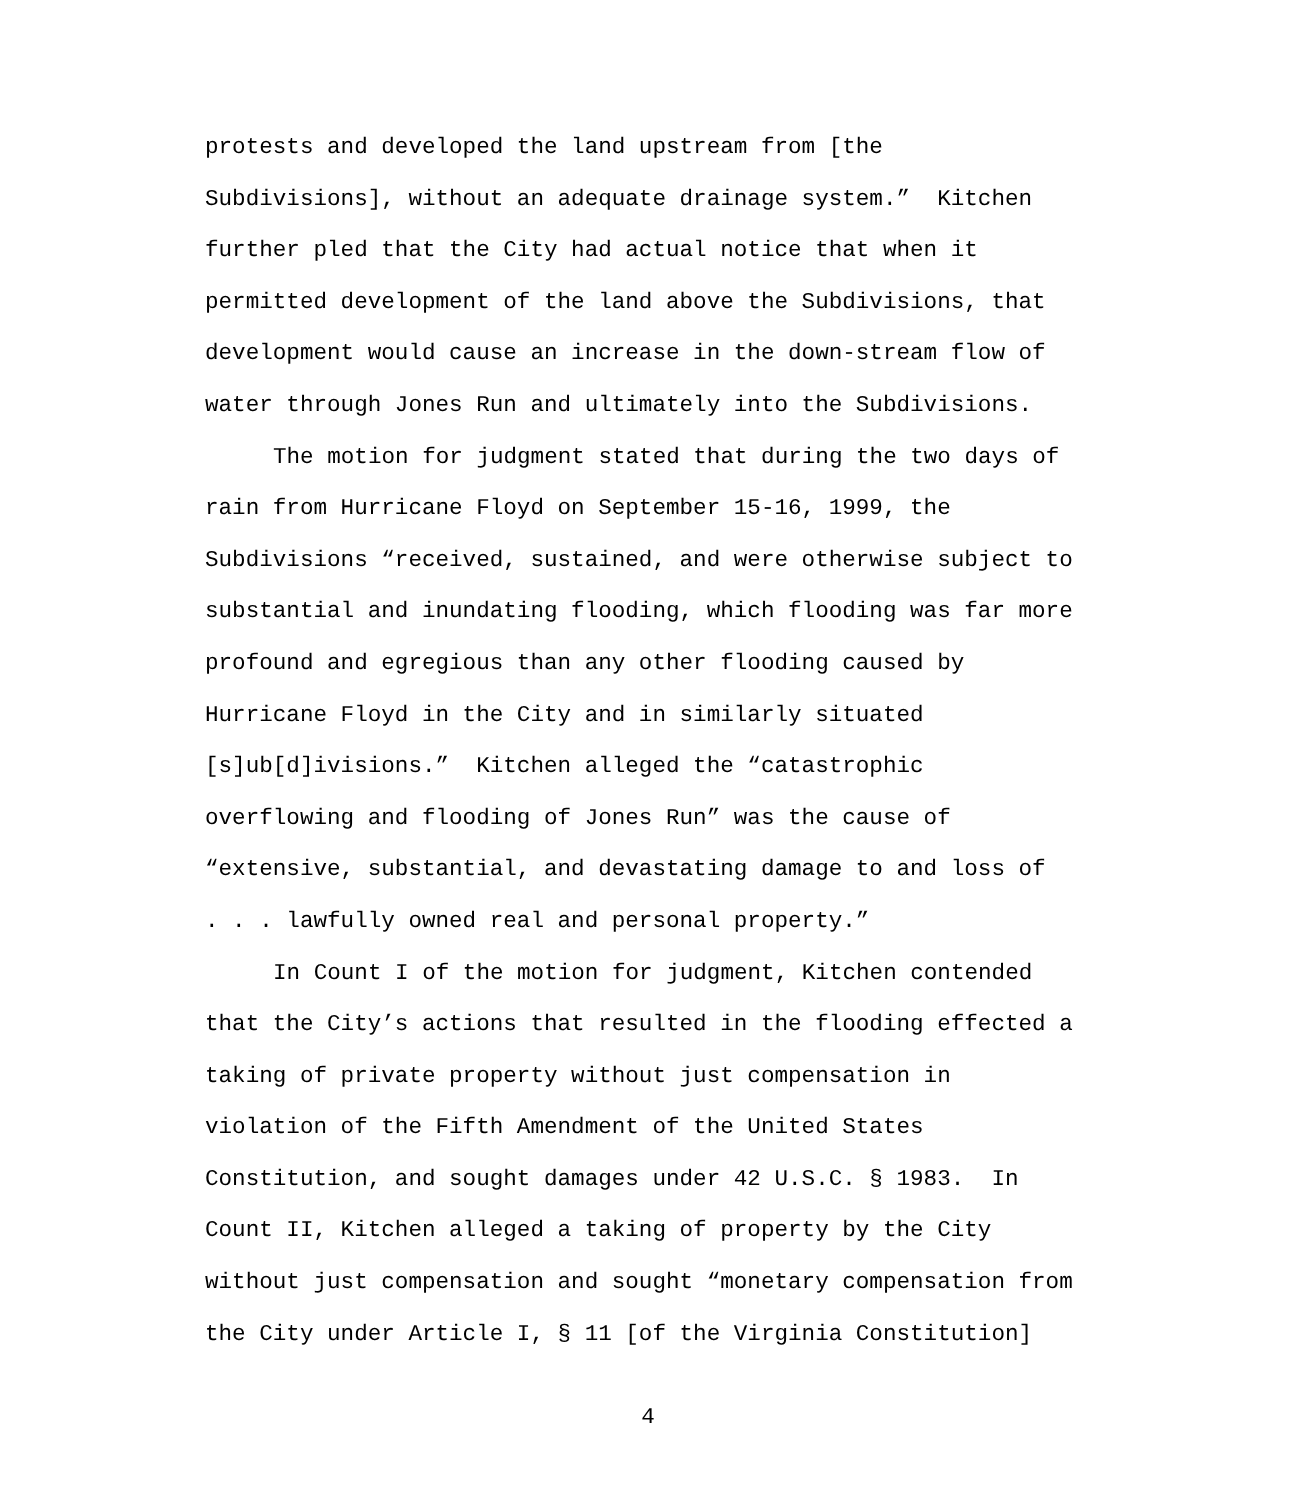protests and developed the land upstream from [the
Subdivisions], without an adequate drainage system.” Kitchen
further pled that the City had actual notice that when it
permitted development of the land above the Subdivisions, that
development would cause an increase in the down-stream flow of
water through Jones Run and ultimately into the Subdivisions.
The motion for judgment stated that during the two days of
rain from Hurricane Floyd on September 15-16, 1999, the
Subdivisions “received, sustained, and were otherwise subject to
substantial and inundating flooding, which flooding was far more
profound and egregious than any other flooding caused by
Hurricane Floyd in the City and in similarly situated
[s]ub[d]ivisions.” Kitchen alleged the “catastrophic
overflowing and flooding of Jones Run” was the cause of
“extensive, substantial, and devastating damage to and loss of
. . . lawfully owned real and personal property.”
In Count I of the motion for judgment, Kitchen contended
that the City’s actions that resulted in the flooding effected a
taking of private property without just compensation in
violation of the Fifth Amendment of the United States
Constitution, and sought damages under 42 U.S.C. § 1983. In
Count II, Kitchen alleged a taking of property by the City
without just compensation and sought “monetary compensation from
the City under Article I, § 11 [of the Virginia Constitution]
4